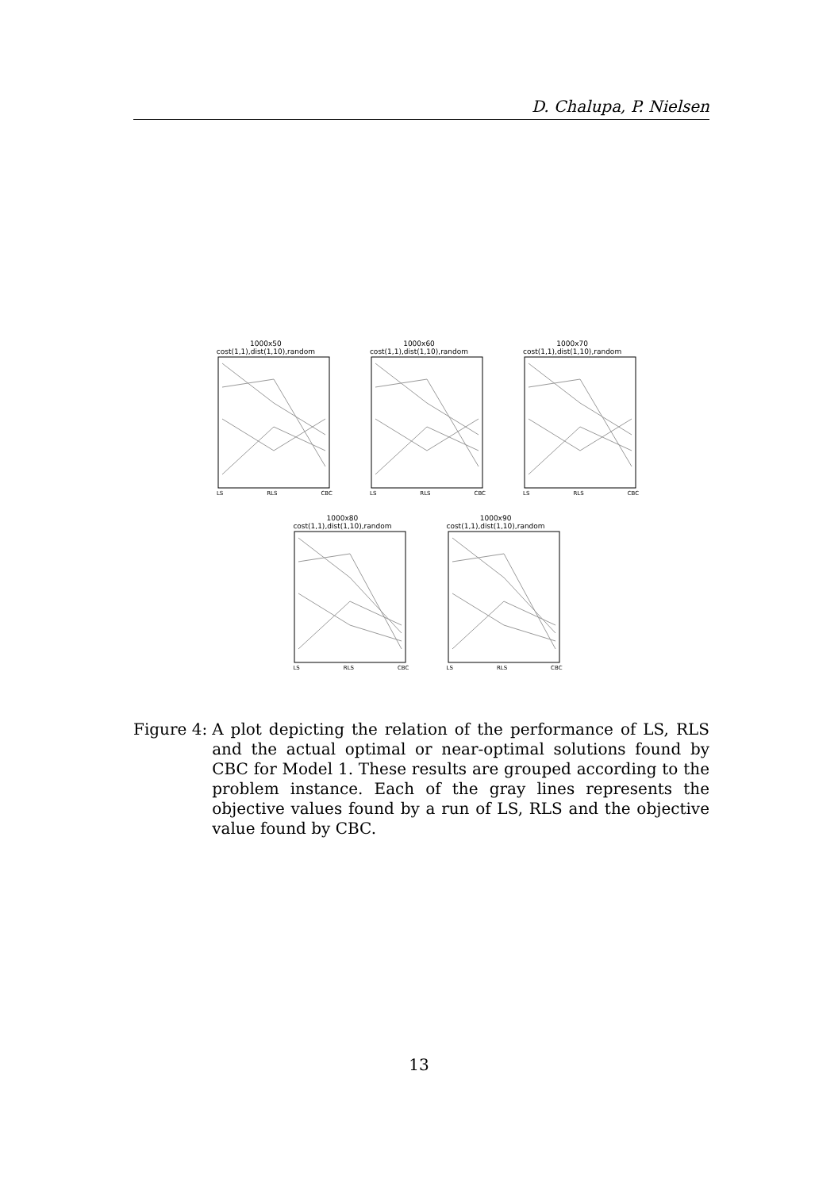D. Chalupa, P. Nielsen
1000x50
cost(1,1),dist(1,10),random
LS RLS CBC
1000x60
cost(1,1),dist(1,10),random
LS RLS CBC
1000x70
cost(1,1),dist(1,10),random
LS RLS CBC
1000x80
cost(1,1),dist(1,10),random
LS RLS CBC
1000x90
cost(1,1),dist(1,10),random
LS RLS CBC
Figure 4: A plot depicting the relation of the performance of LS, RLS and the actual optimal or near-optimal solutions found by CBC for Model 1. These results are grouped according to the problem instance. Each of the gray lines represents the objective values found by a run of LS, RLS and the objective value found by CBC.
13